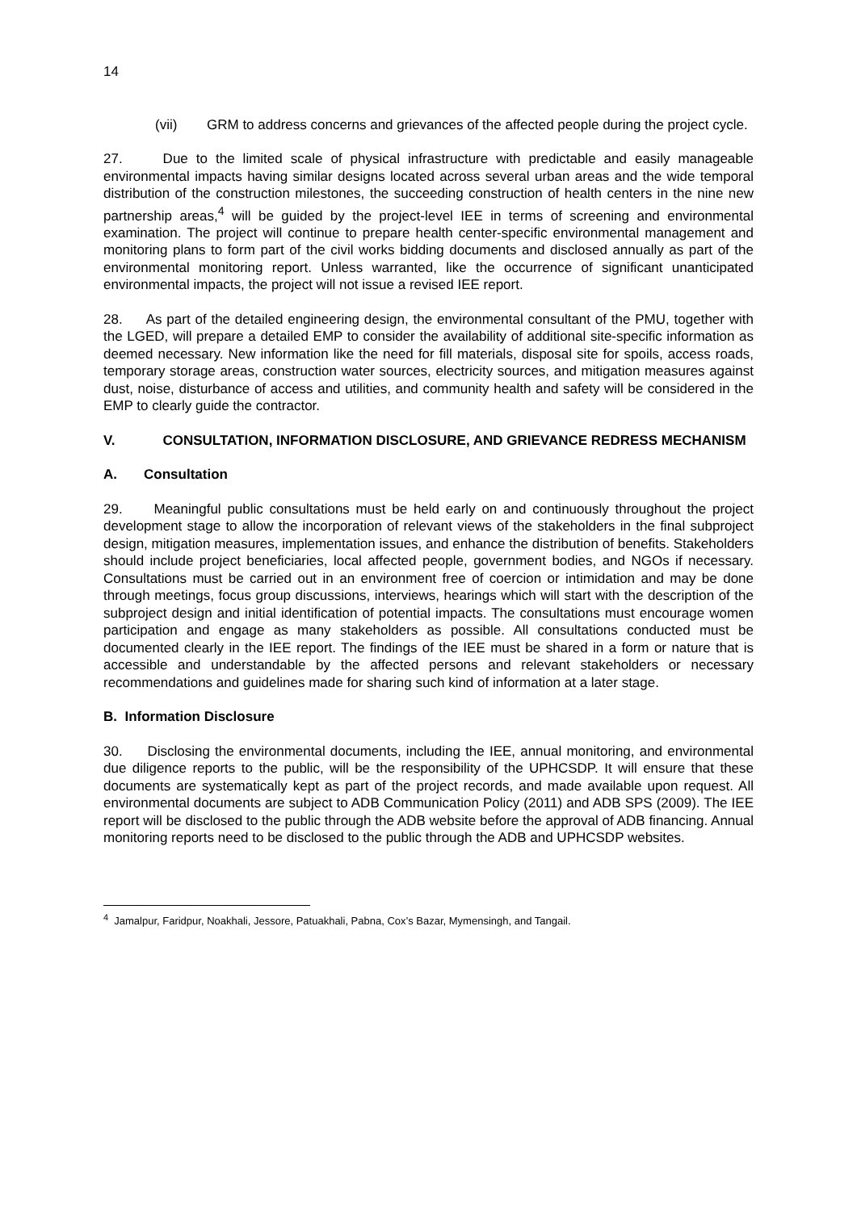14
(vii) GRM to address concerns and grievances of the affected people during the project cycle.
27. Due to the limited scale of physical infrastructure with predictable and easily manageable environmental impacts having similar designs located across several urban areas and the wide temporal distribution of the construction milestones, the succeeding construction of health centers in the nine new partnership areas,<sup>4</sup> will be guided by the project-level IEE in terms of screening and environmental examination. The project will continue to prepare health center-specific environmental management and monitoring plans to form part of the civil works bidding documents and disclosed annually as part of the environmental monitoring report. Unless warranted, like the occurrence of significant unanticipated environmental impacts, the project will not issue a revised IEE report.
28. As part of the detailed engineering design, the environmental consultant of the PMU, together with the LGED, will prepare a detailed EMP to consider the availability of additional site-specific information as deemed necessary. New information like the need for fill materials, disposal site for spoils, access roads, temporary storage areas, construction water sources, electricity sources, and mitigation measures against dust, noise, disturbance of access and utilities, and community health and safety will be considered in the EMP to clearly guide the contractor.
V. CONSULTATION, INFORMATION DISCLOSURE, AND GRIEVANCE REDRESS MECHANISM
A. Consultation
29. Meaningful public consultations must be held early on and continuously throughout the project development stage to allow the incorporation of relevant views of the stakeholders in the final subproject design, mitigation measures, implementation issues, and enhance the distribution of benefits. Stakeholders should include project beneficiaries, local affected people, government bodies, and NGOs if necessary. Consultations must be carried out in an environment free of coercion or intimidation and may be done through meetings, focus group discussions, interviews, hearings which will start with the description of the subproject design and initial identification of potential impacts. The consultations must encourage women participation and engage as many stakeholders as possible. All consultations conducted must be documented clearly in the IEE report. The findings of the IEE must be shared in a form or nature that is accessible and understandable by the affected persons and relevant stakeholders or necessary recommendations and guidelines made for sharing such kind of information at a later stage.
B. Information Disclosure
30. Disclosing the environmental documents, including the IEE, annual monitoring, and environmental due diligence reports to the public, will be the responsibility of the UPHCSDP. It will ensure that these documents are systematically kept as part of the project records, and made available upon request. All environmental documents are subject to ADB Communication Policy (2011) and ADB SPS (2009). The IEE report will be disclosed to the public through the ADB website before the approval of ADB financing. Annual monitoring reports need to be disclosed to the public through the ADB and UPHCSDP websites.
<sup>4</sup> Jamalpur, Faridpur, Noakhali, Jessore, Patuakhali, Pabna, Cox’s Bazar, Mymensingh, and Tangail.